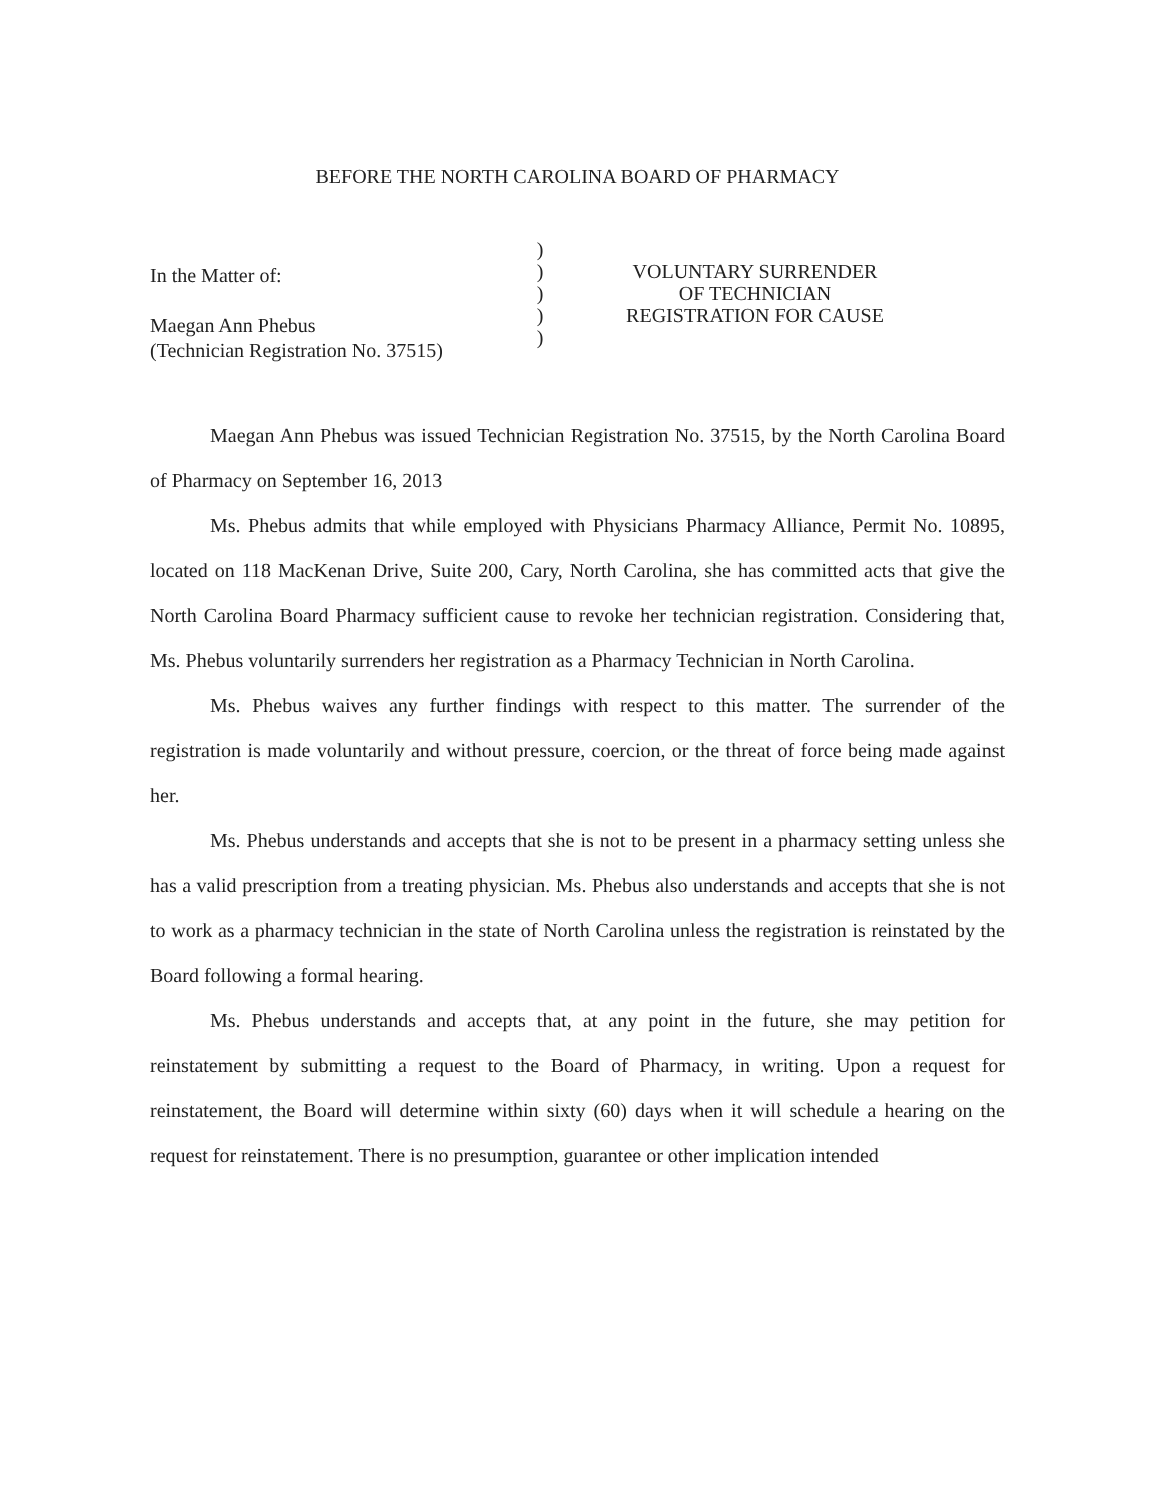BEFORE THE NORTH CAROLINA BOARD OF PHARMACY
In the Matter of:
Maegan Ann Phebus
(Technician Registration No. 37515)
)
)
)
)
)
VOLUNTARY SURRENDER
OF TECHNICIAN
REGISTRATION FOR CAUSE
Maegan Ann Phebus was issued Technician Registration No. 37515, by the North Carolina Board of Pharmacy on September 16, 2013
Ms. Phebus admits that while employed with Physicians Pharmacy Alliance, Permit No. 10895, located on 118 MacKenan Drive, Suite 200, Cary, North Carolina, she has committed acts that give the North Carolina Board Pharmacy sufficient cause to revoke her technician registration. Considering that, Ms. Phebus voluntarily surrenders her registration as a Pharmacy Technician in North Carolina.
Ms. Phebus waives any further findings with respect to this matter. The surrender of the registration is made voluntarily and without pressure, coercion, or the threat of force being made against her.
Ms. Phebus understands and accepts that she is not to be present in a pharmacy setting unless she has a valid prescription from a treating physician. Ms. Phebus also understands and accepts that she is not to work as a pharmacy technician in the state of North Carolina unless the registration is reinstated by the Board following a formal hearing.
Ms. Phebus understands and accepts that, at any point in the future, she may petition for reinstatement by submitting a request to the Board of Pharmacy, in writing. Upon a request for reinstatement, the Board will determine within sixty (60) days when it will schedule a hearing on the request for reinstatement. There is no presumption, guarantee or other implication intended